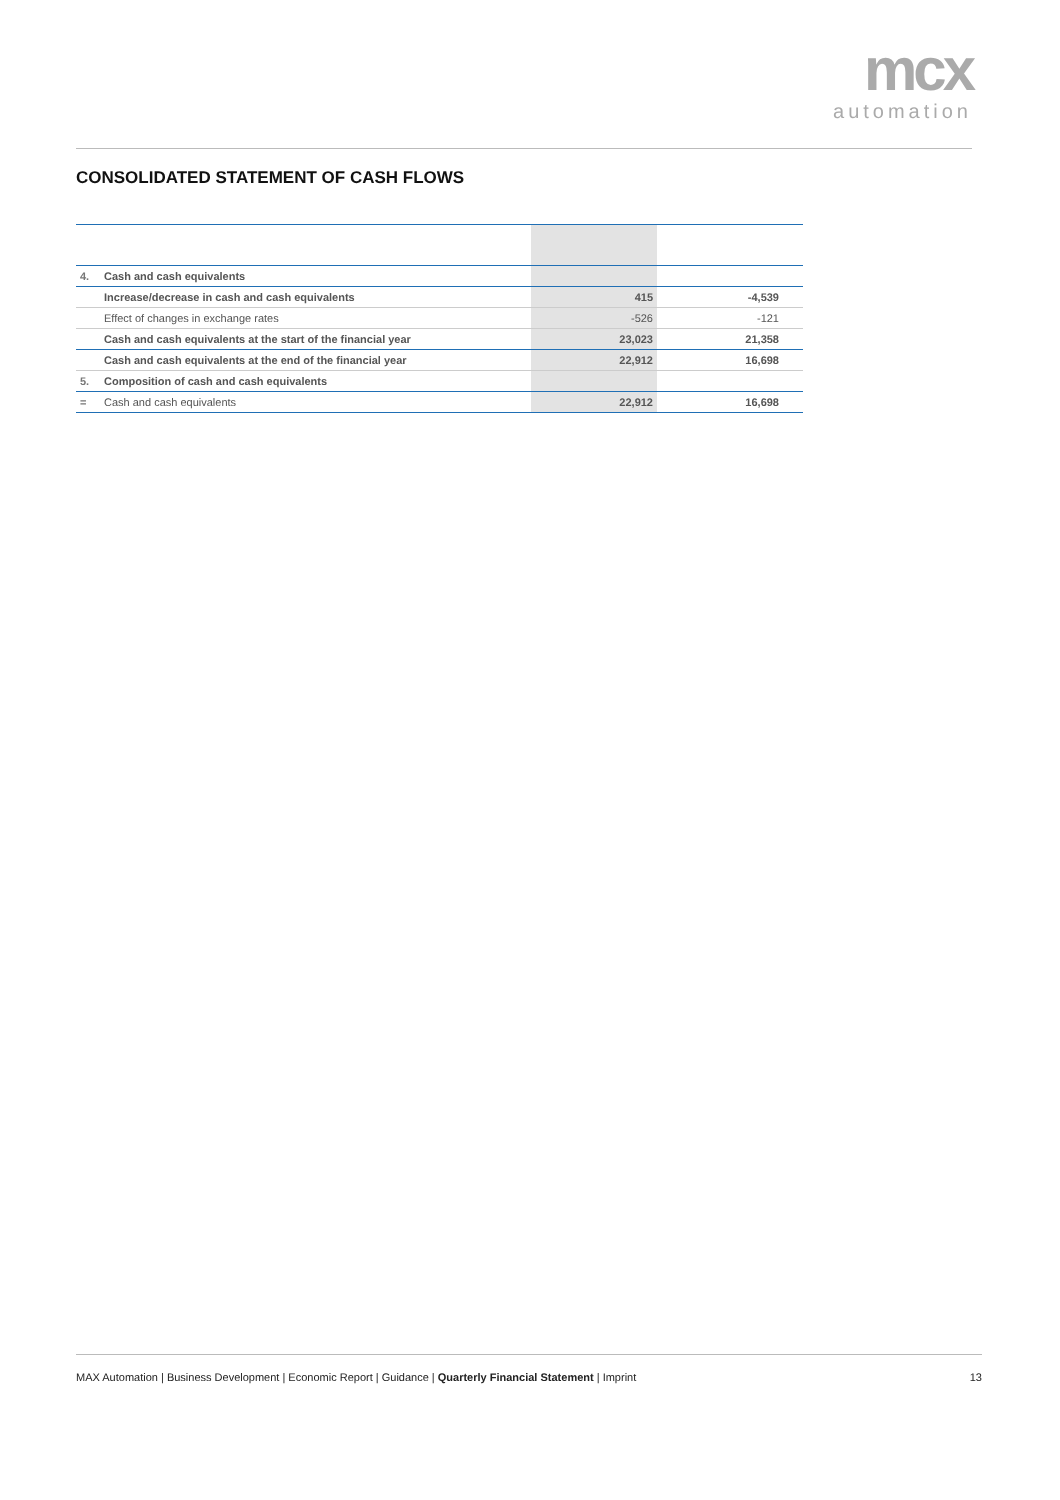mcx
automation
CONSOLIDATED STATEMENT OF CASH FLOWS
| 4. | Cash and cash equivalents | | |
| | Increase/decrease in cash and cash equivalents | 415 | -4,539 |
| | Effect of changes in exchange rates | -526 | -121 |
| | Cash and cash equivalents at the start of the financial year | 23,023 | 21,358 |
| | Cash and cash equivalents at the end of the financial year | 22,912 | 16,698 |
| 5. | Composition of cash and cash equivalents | | |
| = | Cash and cash equivalents | 22,912 | 16,698 |
MAX Automation | Business Development | Economic Report | Guidance | Quarterly Financial Statement | Imprint 13